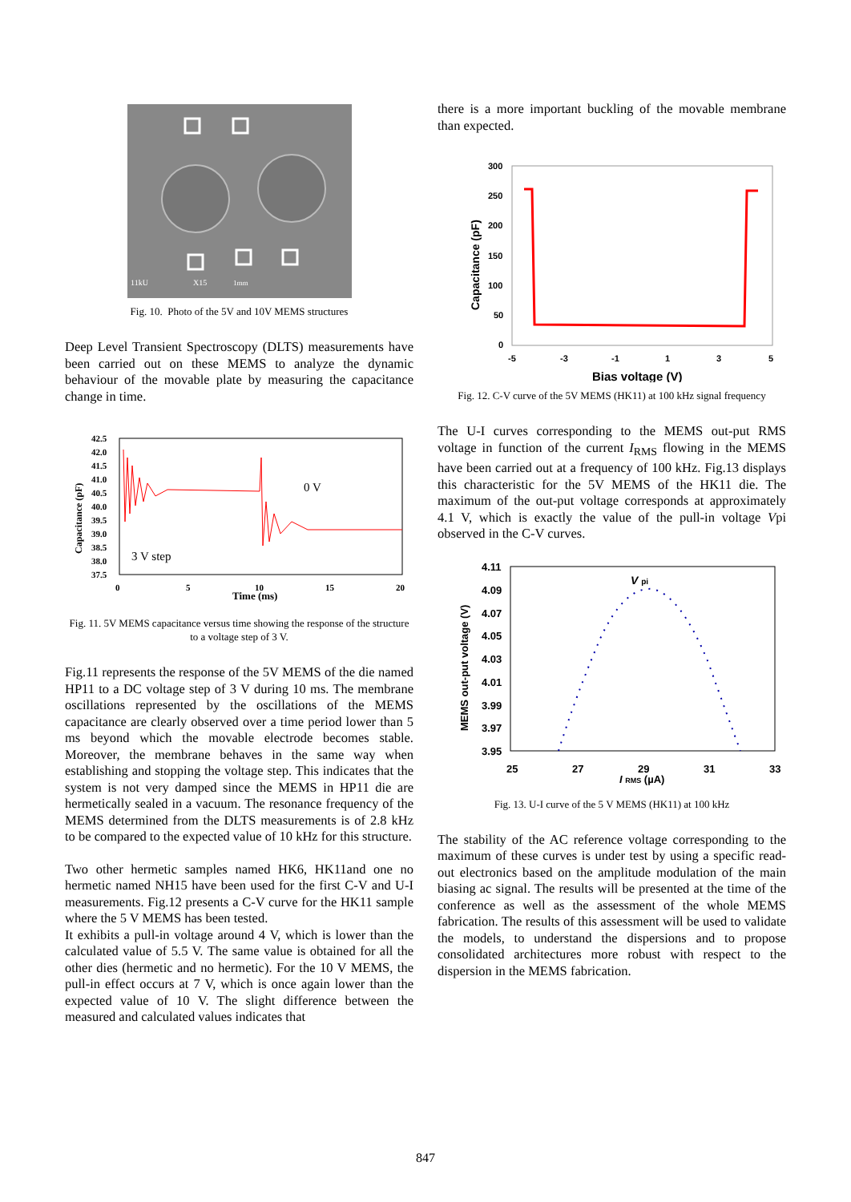11kU
X15
1mm
Fig. 10. Photo of the 5V and 10V MEMS structures
Deep Level Transient Spectroscopy (DLTS) measurements have been carried out on these MEMS to analyze the dynamic behaviour of the movable plate by measuring the capacitance change in time.
Capacitance (pF)
42.5
42.0
41.5
41.0
40.5
40.0
39.5
39.0
38.5
38.0
37.5
0
5
10
15
20
Time (ms)
0 V
3 V step
Fig. 11. 5V MEMS capacitance versus time showing the response of the structure to a voltage step of 3 V.
Fig.11 represents the response of the 5V MEMS of the die named HP11 to a DC voltage step of 3 V during 10 ms. The membrane oscillations represented by the oscillations of the MEMS capacitance are clearly observed over a time period lower than 5 ms beyond which the movable electrode becomes stable. Moreover, the membrane behaves in the same way when establishing and stopping the voltage step. This indicates that the system is not very damped since the MEMS in HP11 die are hermetically sealed in a vacuum. The resonance frequency of the MEMS determined from the DLTS measurements is of 2.8 kHz to be compared to the expected value of 10 kHz for this structure.
Two other hermetic samples named HK6, HK11and one no hermetic named NH15 have been used for the first C-V and U-I measurements. Fig.12 presents a C-V curve for the HK11 sample where the 5 V MEMS has been tested.
It exhibits a pull-in voltage around 4 V, which is lower than the calculated value of 5.5 V. The same value is obtained for all the other dies (hermetic and no hermetic). For the 10 V MEMS, the pull-in effect occurs at 7 V, which is once again lower than the expected value of 10 V. The slight difference between the measured and calculated values indicates that
there is a more important buckling of the movable membrane than expected.
Capacitance (pF)
300
250
200
150
100
50
0
-5
-3
-1
1
3
5
Bias voltage (V)
Fig. 12. C-V curve of the 5V MEMS (HK11) at 100 kHz signal frequency
The U-I curves corresponding to the MEMS out-put RMS voltage in function of the current I<sub>RMS</sub> flowing in the MEMS have been carried out at a frequency of 100 kHz. Fig.13 displays this characteristic for the 5V MEMS of the HK11 die. The maximum of the out-put voltage corresponds at approximately 4.1 V, which is exactly the value of the pull-in voltage Vpi observed in the C-V curves.
MEMS out-put voltage (V)
4.11
4.09
4.07
4.05
4.03
4.01
3.99
3.97
3.95
25
27
29
31
33
I RMS (µA)
V pi
Fig. 13. U-I curve of the 5 V MEMS (HK11) at 100 kHz
The stability of the AC reference voltage corresponding to the maximum of these curves is under test by using a specific read-out electronics based on the amplitude modulation of the main biasing ac signal. The results will be presented at the time of the conference as well as the assessment of the whole MEMS fabrication. The results of this assessment will be used to validate the models, to understand the dispersions and to propose consolidated architectures more robust with respect to the dispersion in the MEMS fabrication.
847